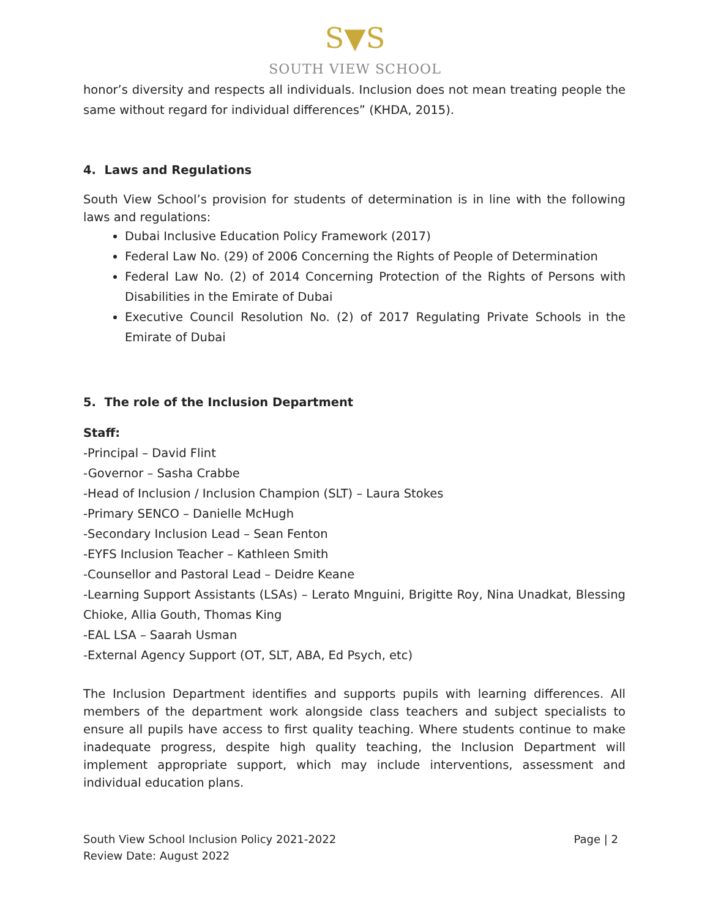S▼S
SOUTH VIEW SCHOOL
honor’s diversity and respects all individuals. Inclusion does not mean treating people the same without regard for individual differences” (KHDA, 2015).
4. Laws and Regulations
South View School’s provision for students of determination is in line with the following laws and regulations:
Dubai Inclusive Education Policy Framework (2017)
Federal Law No. (29) of 2006 Concerning the Rights of People of Determination
Federal Law No. (2) of 2014 Concerning Protection of the Rights of Persons with Disabilities in the Emirate of Dubai
Executive Council Resolution No. (2) of 2017 Regulating Private Schools in the Emirate of Dubai
5. The role of the Inclusion Department
Staff:
-Principal – David Flint
-Governor – Sasha Crabbe
-Head of Inclusion / Inclusion Champion (SLT) – Laura Stokes
-Primary SENCO – Danielle McHugh
-Secondary Inclusion Lead – Sean Fenton
-EYFS Inclusion Teacher – Kathleen Smith
-Counsellor and Pastoral Lead – Deidre Keane
-Learning Support Assistants (LSAs) – Lerato Mnguini, Brigitte Roy, Nina Unadkat, Blessing Chioke, Allia Gouth, Thomas King
-EAL LSA – Saarah Usman
-External Agency Support (OT, SLT, ABA, Ed Psych, etc)
The Inclusion Department identifies and supports pupils with learning differences. All members of the department work alongside class teachers and subject specialists to ensure all pupils have access to first quality teaching. Where students continue to make inadequate progress, despite high quality teaching, the Inclusion Department will implement appropriate support, which may include interventions, assessment and individual education plans.
South View School Inclusion Policy 2021-2022
Review Date: August 2022
Page | 2